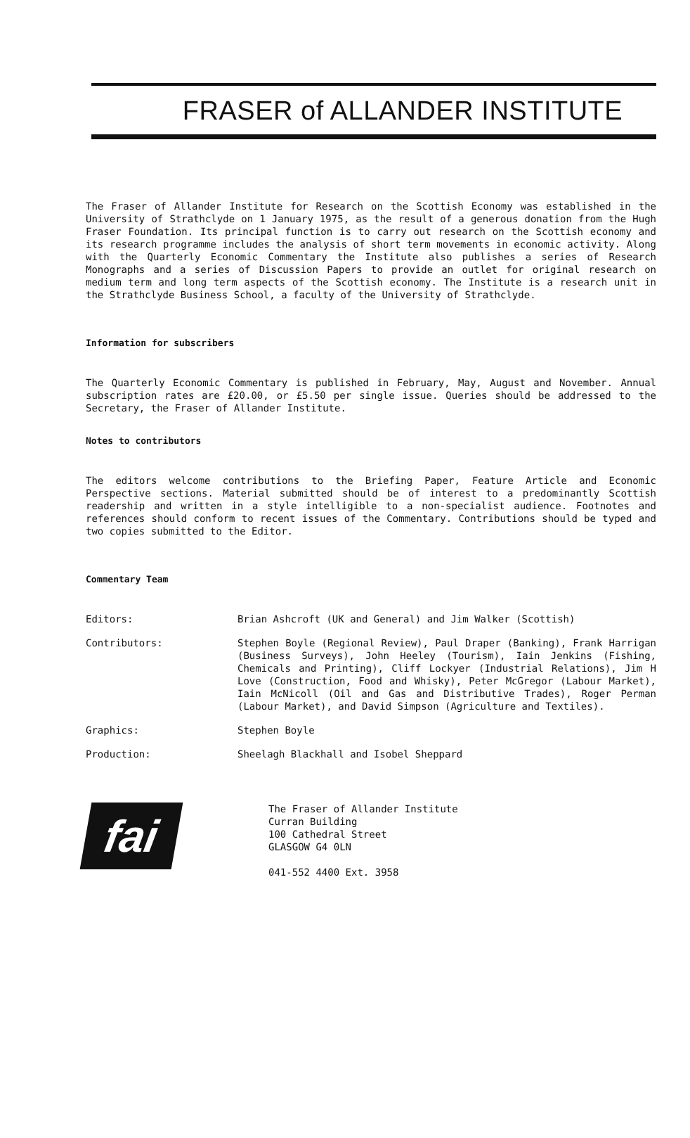FRASER of ALLANDER INSTITUTE
The Fraser of Allander Institute for Research on the Scottish Economy was established in the University of Strathclyde on 1 January 1975, as the result of a generous donation from the Hugh Fraser Foundation. Its principal function is to carry out research on the Scottish economy and its research programme includes the analysis of short term movements in economic activity. Along with the Quarterly Economic Commentary the Institute also publishes a series of Research Monographs and a series of Discussion Papers to provide an outlet for original research on medium term and long term aspects of the Scottish economy. The Institute is a research unit in the Strathclyde Business School, a faculty of the University of Strathclyde.
Information for subscribers
The Quarterly Economic Commentary is published in February, May, August and November. Annual subscription rates are £20.00, or £5.50 per single issue. Queries should be addressed to the Secretary, the Fraser of Allander Institute.
Notes to contributors
The editors welcome contributions to the Briefing Paper, Feature Article and Economic Perspective sections. Material submitted should be of interest to a predominantly Scottish readership and written in a style intelligible to a non-specialist audience. Footnotes and references should conform to recent issues of the Commentary. Contributions should be typed and two copies submitted to the Editor.
Commentary Team
Editors: Brian Ashcroft (UK and General) and Jim Walker (Scottish)
Contributors: Stephen Boyle (Regional Review), Paul Draper (Banking), Frank Harrigan (Business Surveys), John Heeley (Tourism), Iain Jenkins (Fishing, Chemicals and Printing), Cliff Lockyer (Industrial Relations), Jim H Love (Construction, Food and Whisky), Peter McGregor (Labour Market), Iain McNicoll (Oil and Gas and Distributive Trades), Roger Perman (Labour Market), and David Simpson (Agriculture and Textiles).
Graphics: Stephen Boyle
Production: Sheelagh Blackhall and Isobel Sheppard
fai
The Fraser of Allander Institute
Curran Building
100 Cathedral Street
GLASGOW G4 0LN
041-552 4400 Ext. 3958